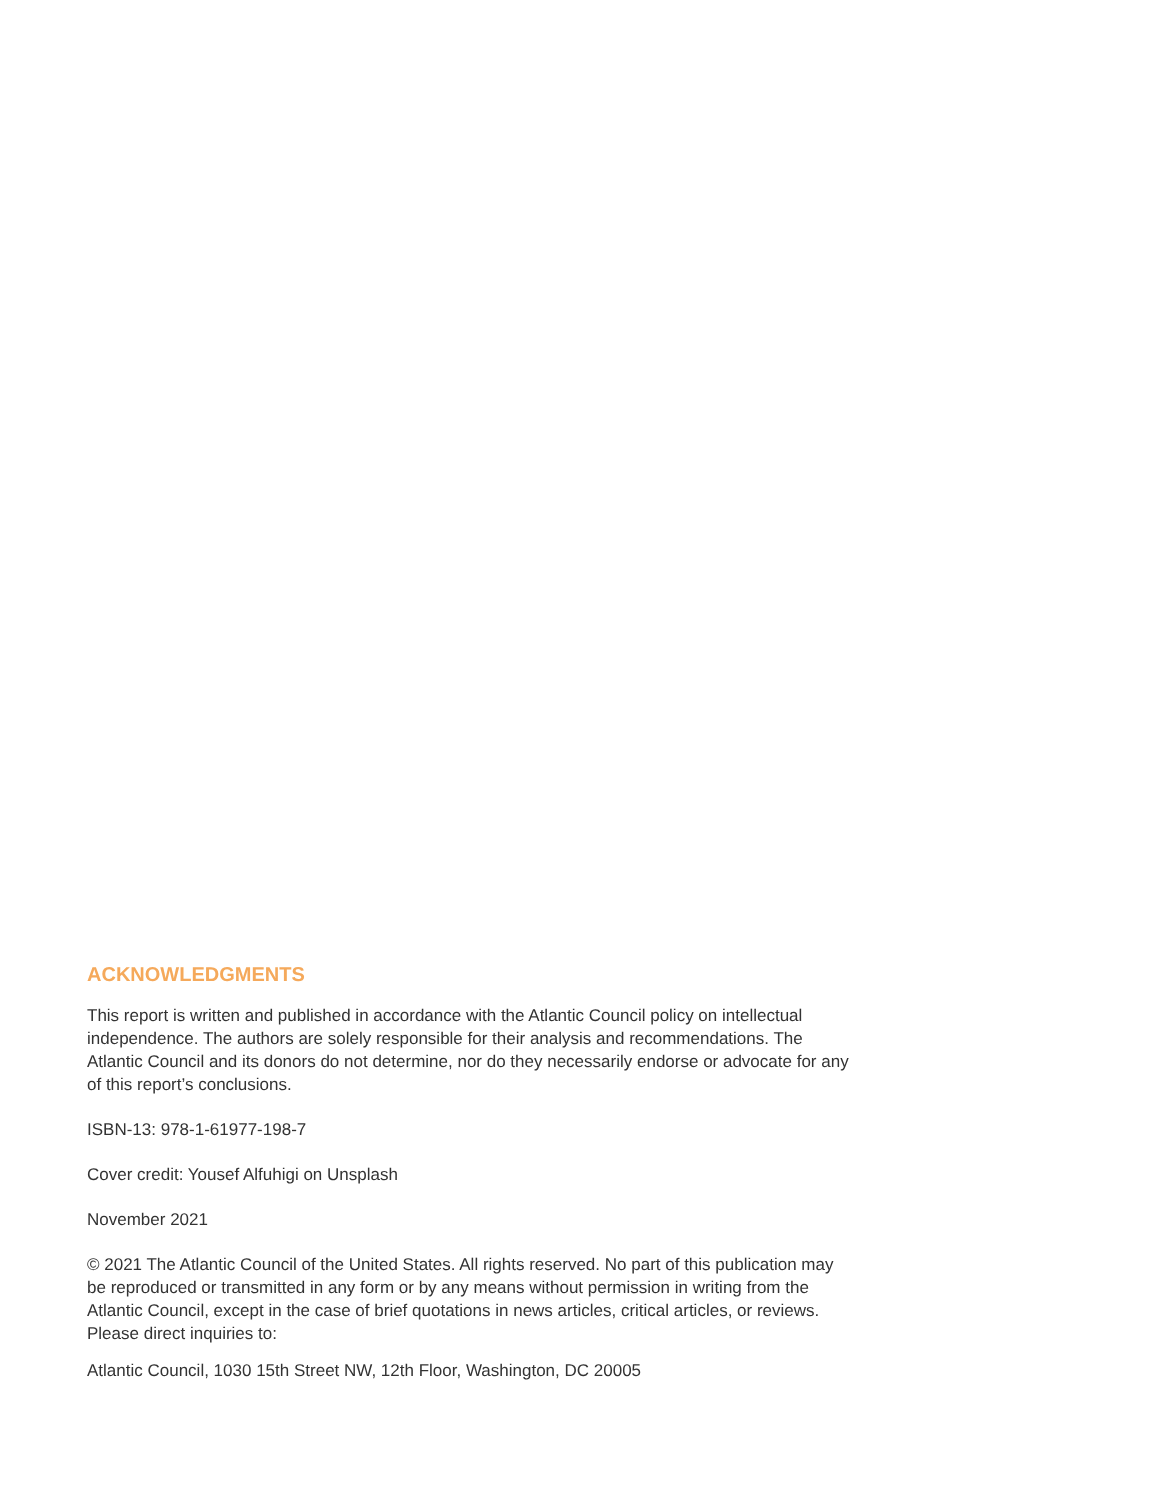ACKNOWLEDGMENTS
This report is written and published in accordance with the Atlantic Council policy on intellectual independence. The authors are solely responsible for their analysis and recommendations. The Atlantic Council and its donors do not determine, nor do they necessarily endorse or advocate for any of this report’s conclusions.
ISBN-13: 978-1-61977-198-7
Cover credit: Yousef Alfuhigi on Unsplash
November 2021
© 2021 The Atlantic Council of the United States. All rights reserved. No part of this publication may be reproduced or transmitted in any form or by any means without permission in writing from the Atlantic Council, except in the case of brief quotations in news articles, critical articles, or reviews. Please direct inquiries to:
Atlantic Council, 1030 15th Street NW, 12th Floor, Washington, DC 20005